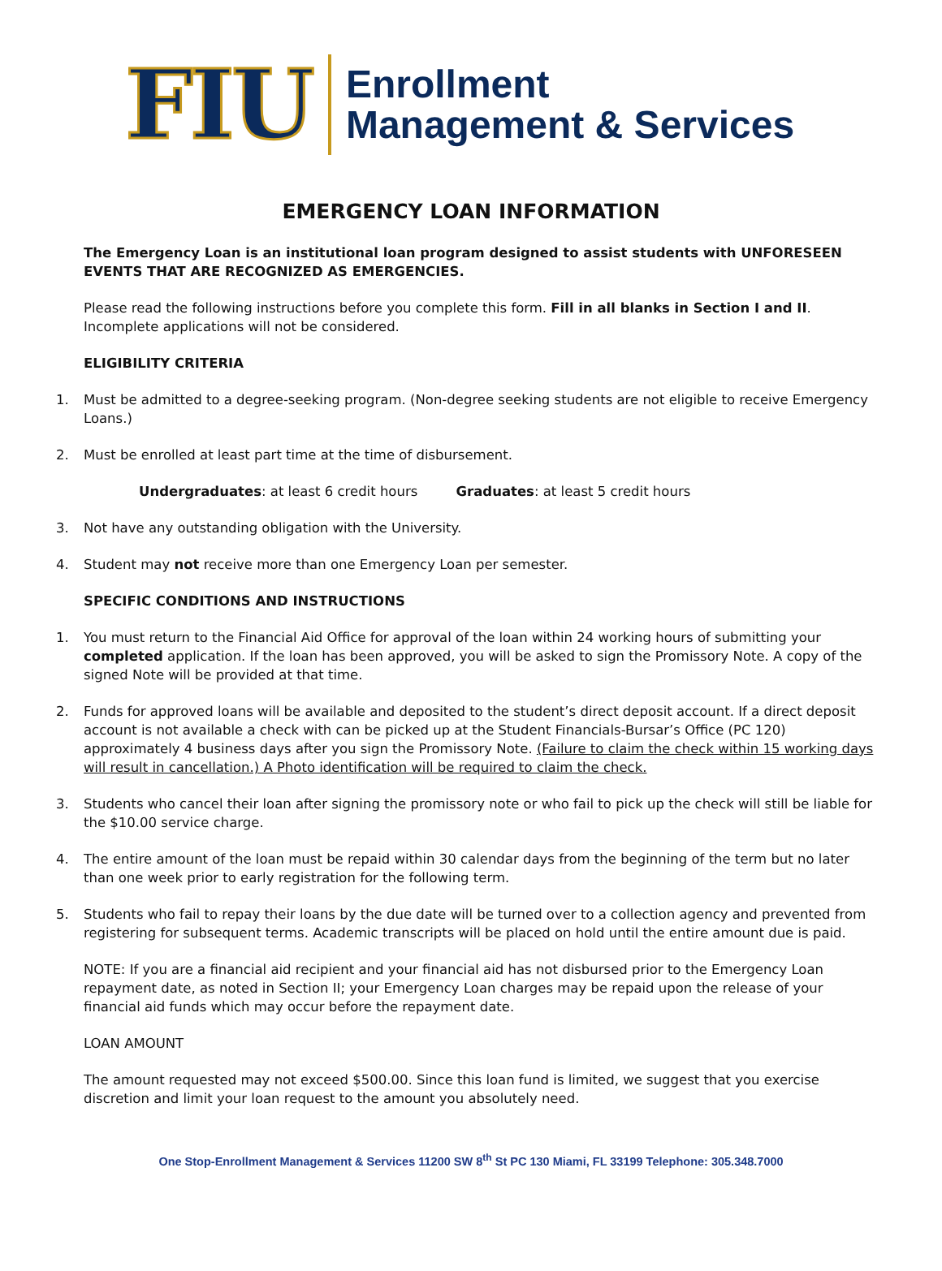FIU
Enrollment
Management & Services
EMERGENCY LOAN INFORMATION
The Emergency Loan is an institutional loan program designed to assist students with UNFORESEEN EVENTS THAT ARE RECOGNIZED AS EMERGENCIES.
Please read the following instructions before you complete this form. Fill in all blanks in Section I and II. Incomplete applications will not be considered.
ELIGIBILITY CRITERIA
1. Must be admitted to a degree-seeking program. (Non-degree seeking students are not eligible to receive Emergency Loans.)
2. Must be enrolled at least part time at the time of disbursement.
Undergraduates: at least 6 credit hours Graduates: at least 5 credit hours
3. Not have any outstanding obligation with the University.
4. Student may not receive more than one Emergency Loan per semester.
SPECIFIC CONDITIONS AND INSTRUCTIONS
1. You must return to the Financial Aid Office for approval of the loan within 24 working hours of submitting your completed application. If the loan has been approved, you will be asked to sign the Promissory Note. A copy of the signed Note will be provided at that time.
2. Funds for approved loans will be available and deposited to the student’s direct deposit account. If a direct deposit account is not available a check with can be picked up at the Student Financials-Bursar’s Office (PC 120) approximately 4 business days after you sign the Promissory Note. (Failure to claim the check within 15 working days will result in cancellation.) A Photo identification will be required to claim the check.
3. Students who cancel their loan after signing the promissory note or who fail to pick up the check will still be liable for the $10.00 service charge.
4. The entire amount of the loan must be repaid within 30 calendar days from the beginning of the term but no later than one week prior to early registration for the following term.
5. Students who fail to repay their loans by the due date will be turned over to a collection agency and prevented from registering for subsequent terms. Academic transcripts will be placed on hold until the entire amount due is paid.
NOTE: If you are a financial aid recipient and your financial aid has not disbursed prior to the Emergency Loan repayment date, as noted in Section II; your Emergency Loan charges may be repaid upon the release of your financial aid funds which may occur before the repayment date.
LOAN AMOUNT
The amount requested may not exceed $500.00. Since this loan fund is limited, we suggest that you exercise discretion and limit your loan request to the amount you absolutely need.
One Stop-Enrollment Management & Services 11200 SW 8<sup>th</sup> St PC 130 Miami, FL 33199 Telephone: 305.348.7000